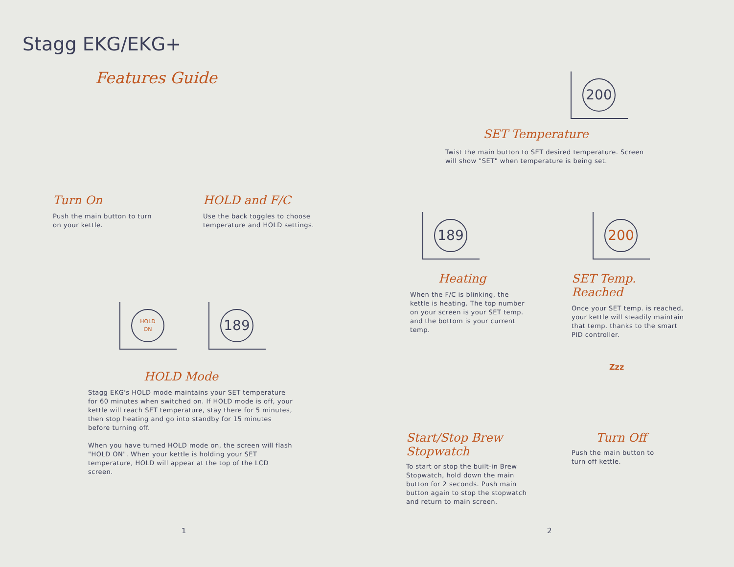Stagg EKG/EKG+
Features Guide
Turn On
Push the main button to turn on your kettle.
HOLD and F/C
Use the back toggles to choose temperature and HOLD settings.
HOLD
ON
189
HOLD Mode
Stagg EKG's HOLD mode maintains your SET temperature for 60 minutes when switched on. If HOLD mode is off, your kettle will reach SET temperature, stay there for 5 minutes, then stop heating and go into standby for 15 minutes before turning off.
When you have turned HOLD mode on, the screen will flash "HOLD ON". When your kettle is holding your SET temperature, HOLD will appear at the top of the LCD screen.
200
SET Temperature
Twist the main button to SET desired temperature. Screen will show "SET" when temperature is being set.
189 200
Heating
When the F/C is blinking, the kettle is heating. The top number on your screen is your SET temp. and the bottom is your current temp.
SET Temp. Reached
Once your SET temp. is reached, your kettle will steadily maintain that temp. thanks to the smart PID controller.
Zzz
Start/Stop Brew Stopwatch
To start or stop the built-in Brew Stopwatch, hold down the main button for 2 seconds. Push main button again to stop the stopwatch and return to main screen.
Turn Off
Push the main button to turn off kettle.
1 2